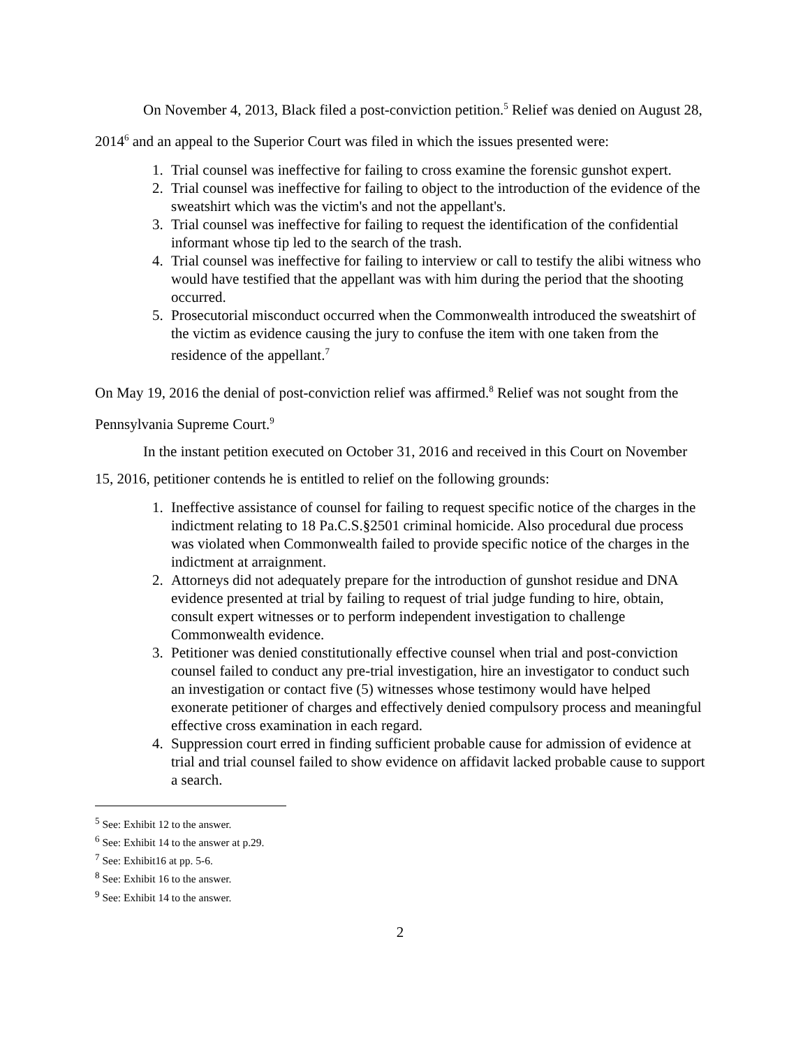On November 4, 2013, Black filed a post-conviction petition.<sup>5</sup> Relief was denied on August 28, 2014<sup>6</sup> and an appeal to the Superior Court was filed in which the issues presented were:
1. Trial counsel was ineffective for failing to cross examine the forensic gunshot expert.
2. Trial counsel was ineffective for failing to object to the introduction of the evidence of the sweatshirt which was the victim's and not the appellant's.
3. Trial counsel was ineffective for failing to request the identification of the confidential informant whose tip led to the search of the trash.
4. Trial counsel was ineffective for failing to interview or call to testify the alibi witness who would have testified that the appellant was with him during the period that the shooting occurred.
5. Prosecutorial misconduct occurred when the Commonwealth introduced the sweatshirt of the victim as evidence causing the jury to confuse the item with one taken from the residence of the appellant.<sup>7</sup>
On May 19, 2016 the denial of post-conviction relief was affirmed.<sup>8</sup> Relief was not sought from the Pennsylvania Supreme Court.<sup>9</sup>
In the instant petition executed on October 31, 2016 and received in this Court on November 15, 2016, petitioner contends he is entitled to relief on the following grounds:
1. Ineffective assistance of counsel for failing to request specific notice of the charges in the indictment relating to 18 Pa.C.S.§2501 criminal homicide. Also procedural due process was violated when Commonwealth failed to provide specific notice of the charges in the indictment at arraignment.
2. Attorneys did not adequately prepare for the introduction of gunshot residue and DNA evidence presented at trial by failing to request of trial judge funding to hire, obtain, consult expert witnesses or to perform independent investigation to challenge Commonwealth evidence.
3. Petitioner was denied constitutionally effective counsel when trial and post-conviction counsel failed to conduct any pre-trial investigation, hire an investigator to conduct such an investigation or contact five (5) witnesses whose testimony would have helped exonerate petitioner of charges and effectively denied compulsory process and meaningful effective cross examination in each regard.
4. Suppression court erred in finding sufficient probable cause for admission of evidence at trial and trial counsel failed to show evidence on affidavit lacked probable cause to support a search.
<sup>5</sup> See: Exhibit 12 to the answer.
<sup>6</sup> See: Exhibit 14 to the answer at p.29.
<sup>7</sup> See: Exhibit16 at pp. 5-6.
<sup>8</sup> See: Exhibit 16 to the answer.
<sup>9</sup> See: Exhibit 14 to the answer.
2